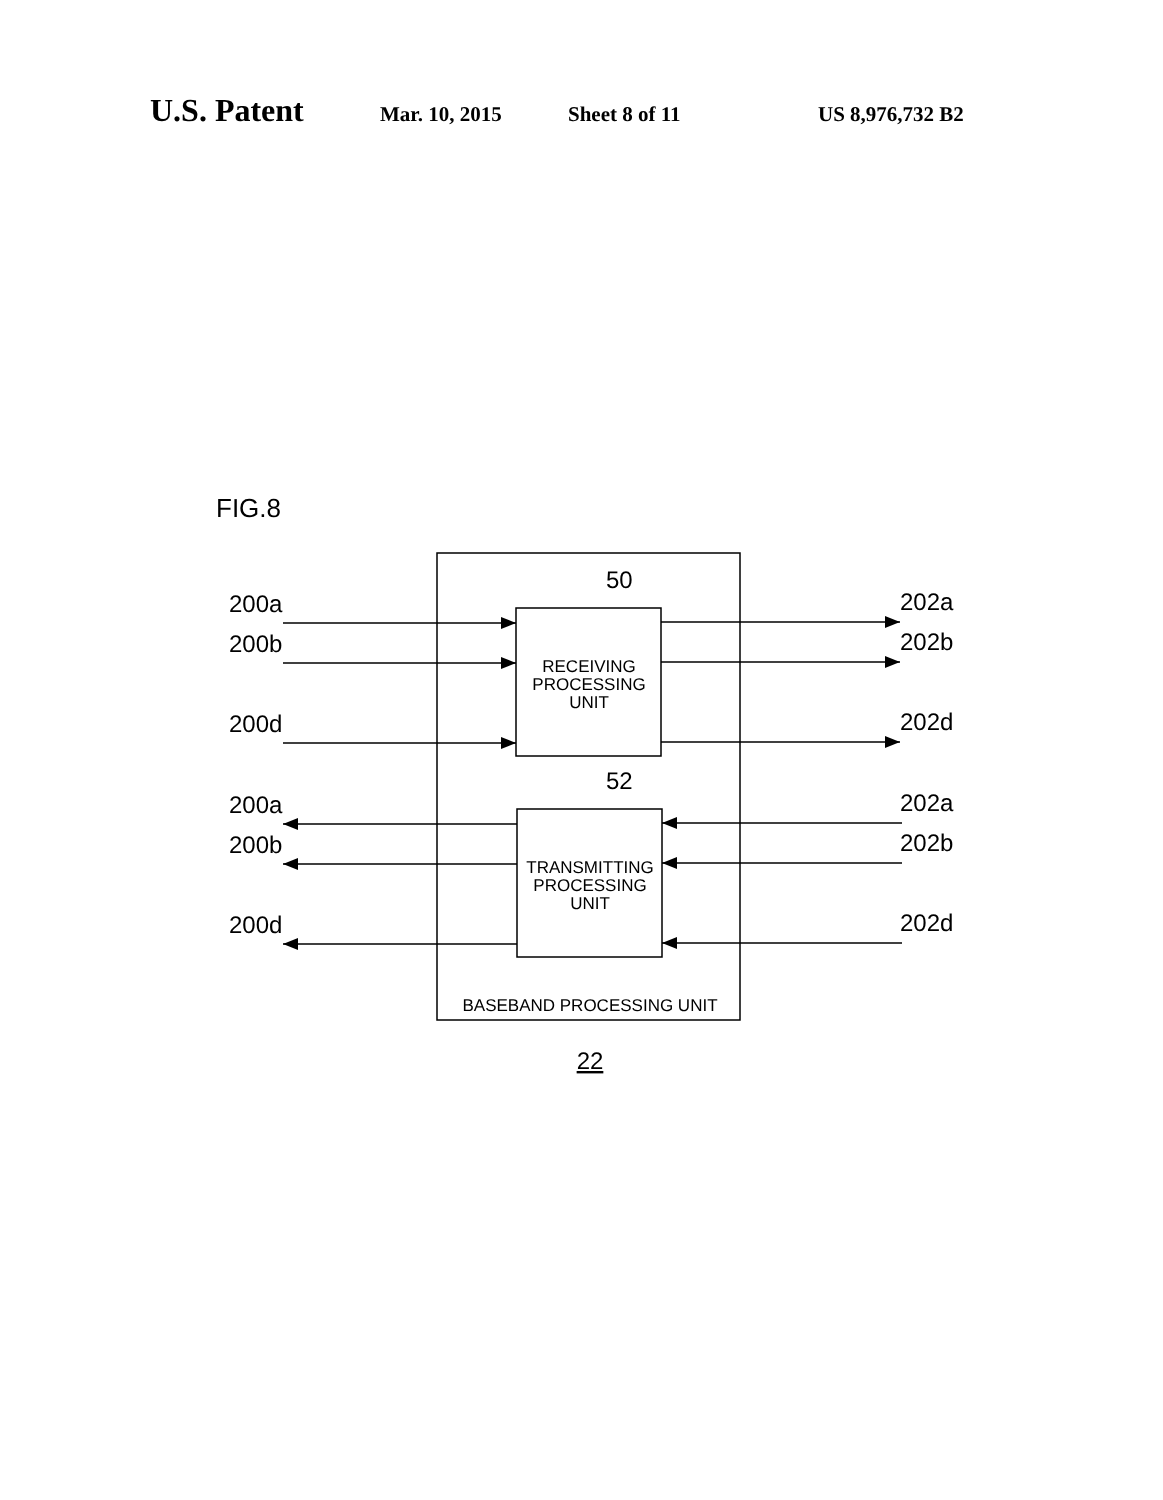U.S. Patent Mar. 10, 2015 Sheet 8 of 11 US 8,976,732 B2
FIG.8
200a
200b
200d
200a
200b
200d
202a
202b
202d
202a
202b
202d
50
52
RECEIVING
PROCESSING
UNIT
TRANSMITTING
PROCESSING
UNIT
BASEBAND PROCESSING UNIT
22